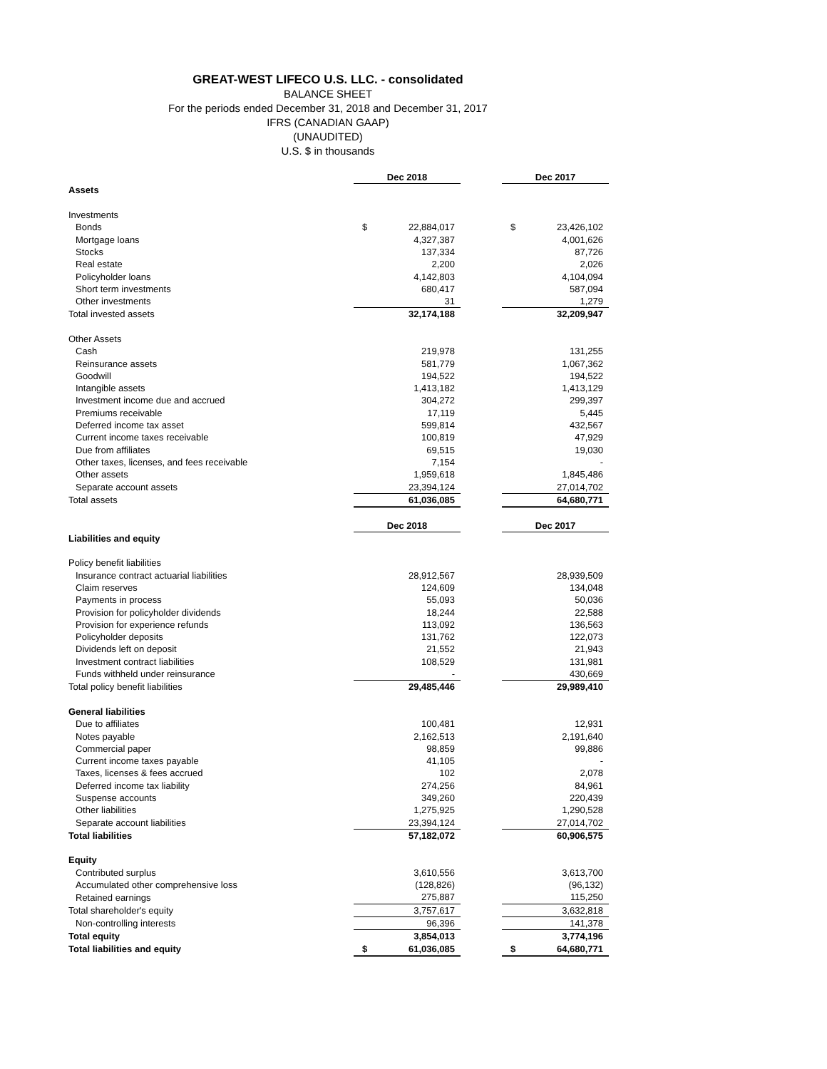GREAT-WEST LIFECO U.S. LLC. - consolidated
BALANCE SHEET
For the periods ended December 31, 2018 and December 31, 2017
IFRS (CANADIAN GAAP)
(UNAUDITED)
U.S. $ in thousands
| | Dec 2018 | | | Dec 2017 | |
| Assets | | | | | |
| Investments | | | | | |
| Bonds | $ | 22,884,017 | | $ | 23,426,102 |
| Mortgage loans | | 4,327,387 | | | 4,001,626 |
| Stocks | | 137,334 | | | 87,726 |
| Real estate | | 2,200 | | | 2,026 |
| Policyholder loans | | 4,142,803 | | | 4,104,094 |
| Short term investments | | 680,417 | | | 587,094 |
| Other investments | | 31 | | | 1,279 |
| Total invested assets | | 32,174,188 | | | 32,209,947 |
| Other Assets | | | | | |
| Cash | | 219,978 | | | 131,255 |
| Reinsurance assets | | 581,779 | | | 1,067,362 |
| Goodwill | | 194,522 | | | 194,522 |
| Intangible assets | | 1,413,182 | | | 1,413,129 |
| Investment income due and accrued | | 304,272 | | | 299,397 |
| Premiums receivable | | 17,119 | | | 5,445 |
| Deferred income tax asset | | 599,814 | | | 432,567 |
| Current income taxes receivable | | 100,819 | | | 47,929 |
| Due from affiliates | | 69,515 | | | 19,030 |
| Other taxes, licenses, and fees receivable | | 7,154 | | | - |
| Other assets | | 1,959,618 | | | 1,845,486 |
| Separate account assets | | 23,394,124 | | | 27,014,702 |
| Total assets | | 61,036,085 | | | 64,680,771 |
| | Dec 2018 | | | Dec 2017 | |
| Liabilities and equity | | | | | |
| Policy benefit liabilities | | | | | |
| Insurance contract actuarial liabilities | | 28,912,567 | | | 28,939,509 |
| Claim reserves | | 124,609 | | | 134,048 |
| Payments in process | | 55,093 | | | 50,036 |
| Provision for policyholder dividends | | 18,244 | | | 22,588 |
| Provision for experience refunds | | 113,092 | | | 136,563 |
| Policyholder deposits | | 131,762 | | | 122,073 |
| Dividends left on deposit | | 21,552 | | | 21,943 |
| Investment contract liabilities | | 108,529 | | | 131,981 |
| Funds withheld under reinsurance | | - | | | 430,669 |
| Total policy benefit liabilities | | 29,485,446 | | | 29,989,410 |
| General liabilities | | | | | |
| Due to affiliates | | 100,481 | | | 12,931 |
| Notes payable | | 2,162,513 | | | 2,191,640 |
| Commercial paper | | 98,859 | | | 99,886 |
| Current income taxes payable | | 41,105 | | | - |
| Taxes, licenses & fees accrued | | 102 | | | 2,078 |
| Deferred income tax liability | | 274,256 | | | 84,961 |
| Suspense accounts | | 349,260 | | | 220,439 |
| Other liabilities | | 1,275,925 | | | 1,290,528 |
| Separate account liabilities | | 23,394,124 | | | 27,014,702 |
| Total liabilities | | 57,182,072 | | | 60,906,575 |
| Equity | | | | | |
| Contributed surplus | | 3,610,556 | | | 3,613,700 |
| Accumulated other comprehensive loss | | (128,826) | | | (96,132) |
| Retained earnings | | 275,887 | | | 115,250 |
| Total shareholder's equity | | 3,757,617 | | | 3,632,818 |
| Non-controlling interests | | 96,396 | | | 141,378 |
| Total equity | | 3,854,013 | | | 3,774,196 |
| Total liabilities and equity | $ | 61,036,085 | | $ | 64,680,771 |